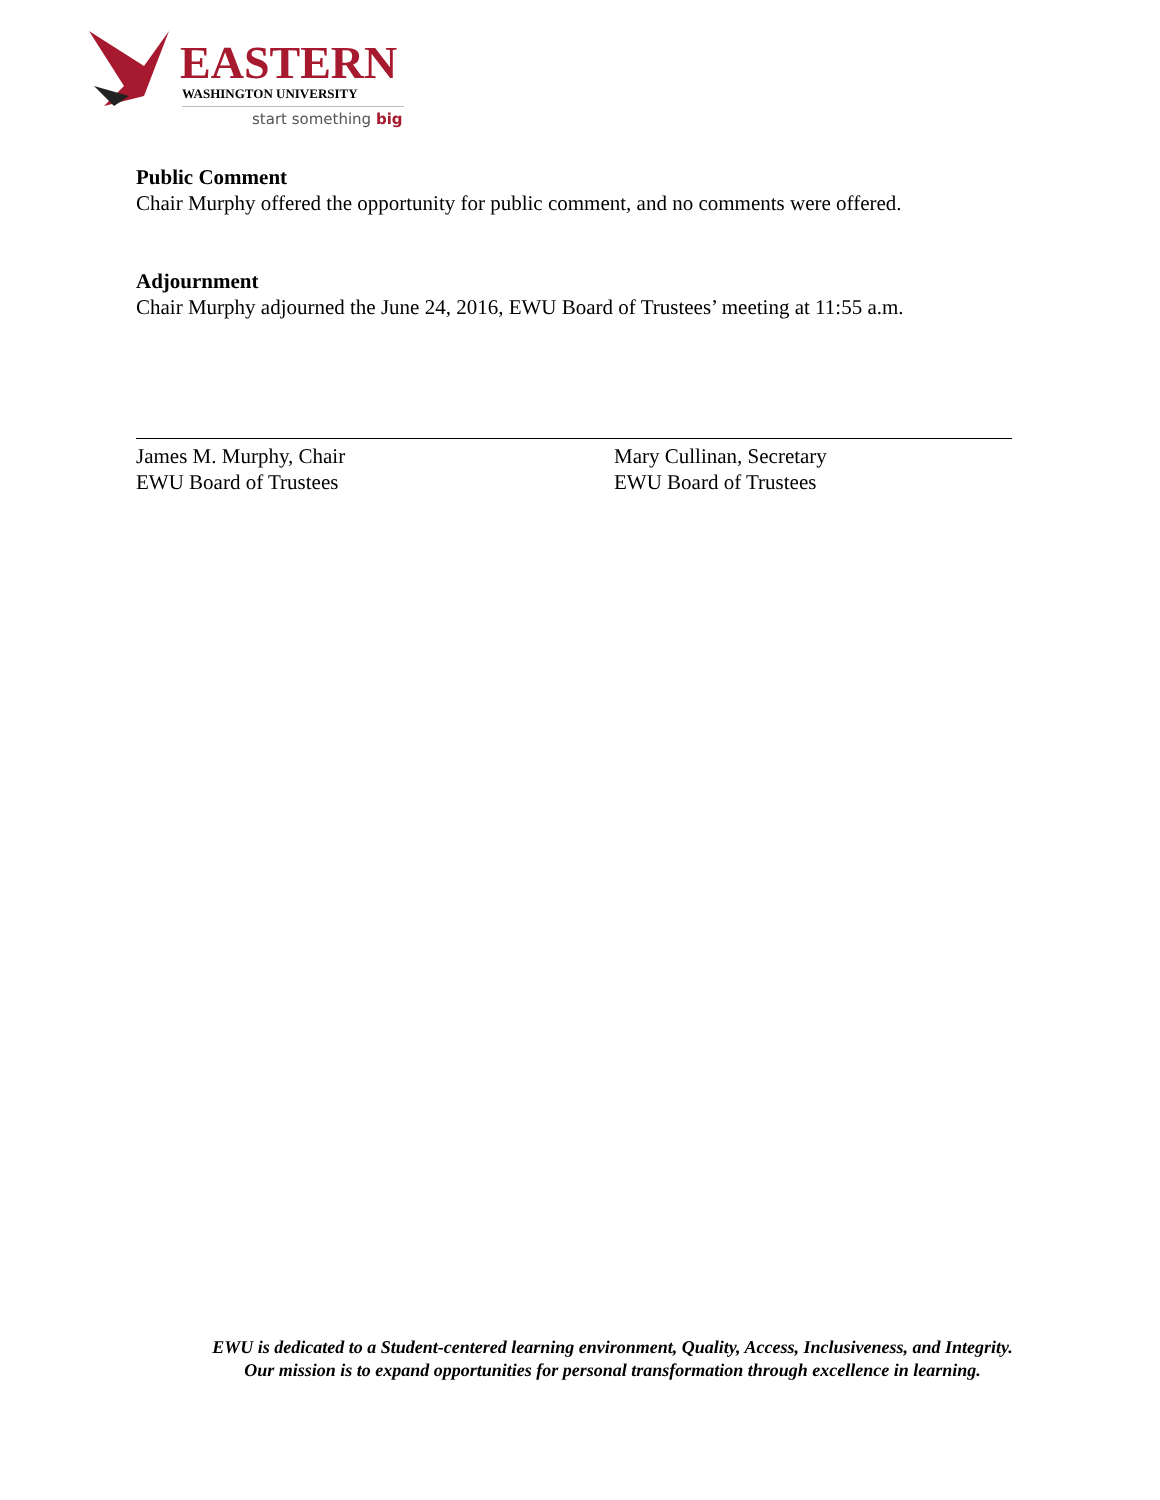EASTERN WASHINGTON UNIVERSITY
start something big
Public Comment
Chair Murphy offered the opportunity for public comment, and no comments were offered.
Adjournment
Chair Murphy adjourned the June 24, 2016, EWU Board of Trustees’ meeting at 11:55 a.m.
James M. Murphy, Chair
EWU Board of Trustees
Mary Cullinan, Secretary
EWU Board of Trustees
EWU is dedicated to a Student-centered learning environment, Quality, Access, Inclusiveness, and Integrity. Our mission is to expand opportunities for personal transformation through excellence in learning.